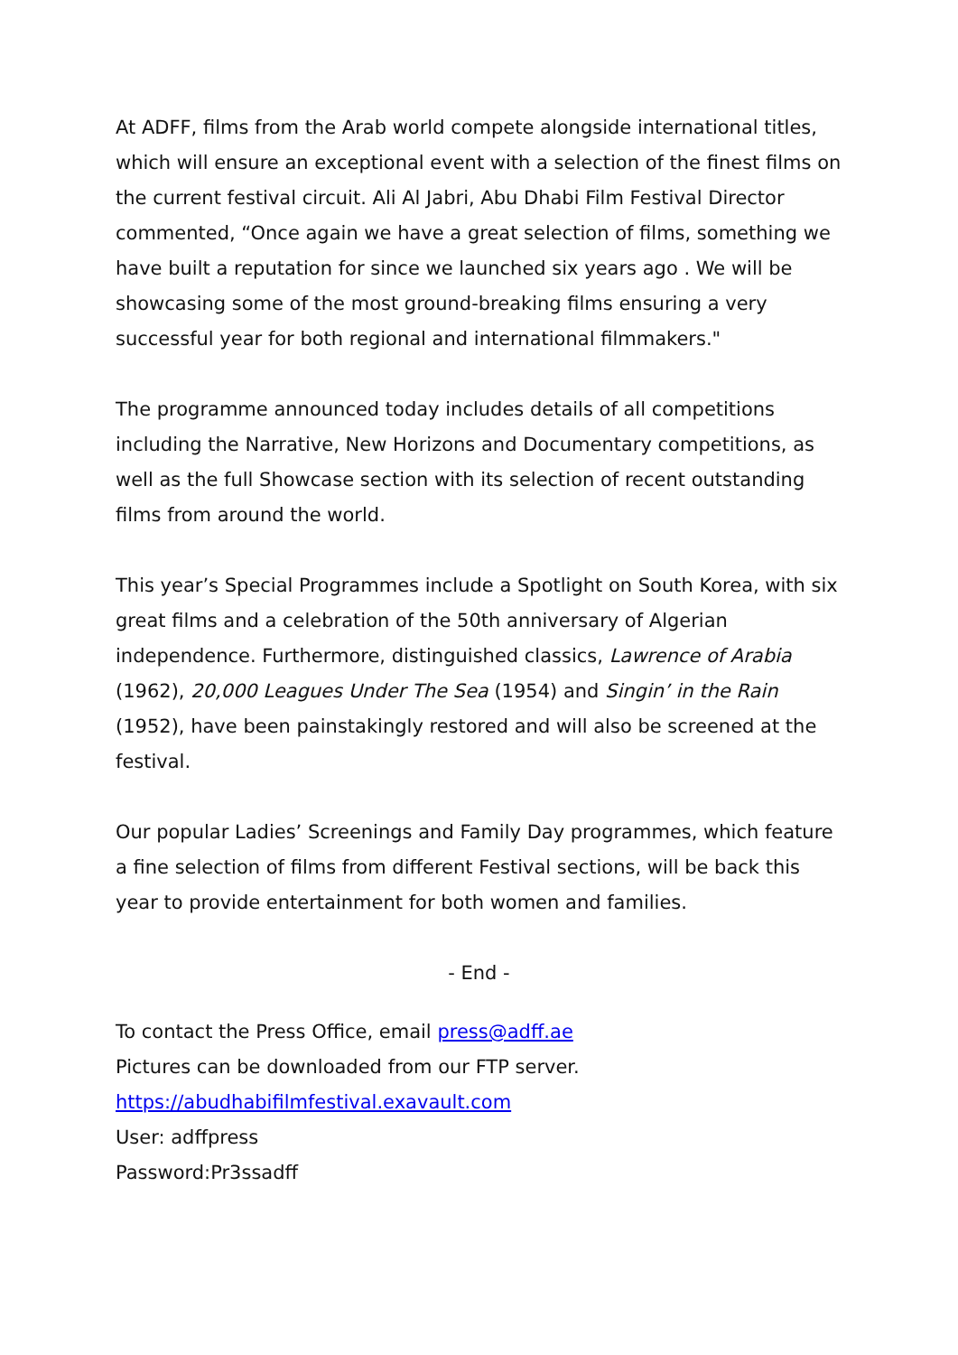At ADFF, films from the Arab world compete alongside international titles, which will ensure an exceptional event with a selection of the finest films on the current festival circuit. Ali Al Jabri, Abu Dhabi Film Festival Director commented, “Once again we have a great selection of films, something we have built a reputation for since we launched six years ago . We will be showcasing some of the most ground-breaking films ensuring a very successful year for both regional and international filmmakers."
The programme announced today includes details of all competitions including the Narrative, New Horizons and Documentary competitions, as well as the full Showcase section with its selection of recent outstanding films from around the world.
This year’s Special Programmes include a Spotlight on South Korea, with six great films and a celebration of the 50th anniversary of Algerian independence. Furthermore, distinguished classics, Lawrence of Arabia (1962), 20,000 Leagues Under The Sea (1954) and Singin’ in the Rain (1952), have been painstakingly restored and will also be screened at the festival.
Our popular Ladies’ Screenings and Family Day programmes, which feature a fine selection of films from different Festival sections, will be back this year to provide entertainment for both women and families.
- End -
To contact the Press Office, email press@adff.ae
Pictures can be downloaded from our FTP server.
https://abudhabifilmfestival.exavault.com
User: adffpress
Password:Pr3ssadff